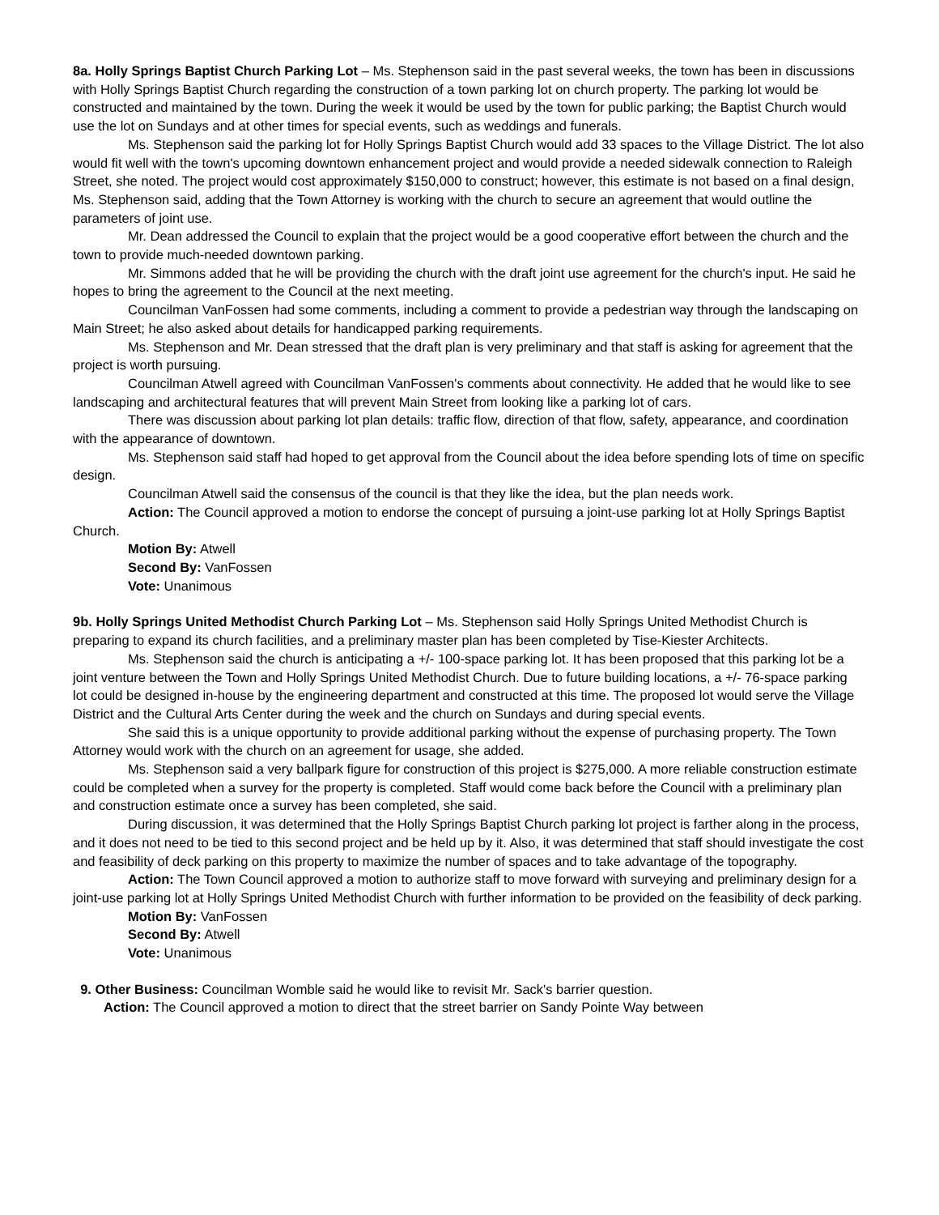8a. Holly Springs Baptist Church Parking Lot – Ms. Stephenson said in the past several weeks, the town has been in discussions with Holly Springs Baptist Church regarding the construction of a town parking lot on church property. The parking lot would be constructed and maintained by the town. During the week it would be used by the town for public parking; the Baptist Church would use the lot on Sundays and at other times for special events, such as weddings and funerals.
Ms. Stephenson said the parking lot for Holly Springs Baptist Church would add 33 spaces to the Village District. The lot also would fit well with the town's upcoming downtown enhancement project and would provide a needed sidewalk connection to Raleigh Street, she noted. The project would cost approximately $150,000 to construct; however, this estimate is not based on a final design, Ms. Stephenson said, adding that the Town Attorney is working with the church to secure an agreement that would outline the parameters of joint use.
Mr. Dean addressed the Council to explain that the project would be a good cooperative effort between the church and the town to provide much-needed downtown parking.
Mr. Simmons added that he will be providing the church with the draft joint use agreement for the church's input. He said he hopes to bring the agreement to the Council at the next meeting.
Councilman VanFossen had some comments, including a comment to provide a pedestrian way through the landscaping on Main Street; he also asked about details for handicapped parking requirements.
Ms. Stephenson and Mr. Dean stressed that the draft plan is very preliminary and that staff is asking for agreement that the project is worth pursuing.
Councilman Atwell agreed with Councilman VanFossen's comments about connectivity. He added that he would like to see landscaping and architectural features that will prevent Main Street from looking like a parking lot of cars.
There was discussion about parking lot plan details: traffic flow, direction of that flow, safety, appearance, and coordination with the appearance of downtown.
Ms. Stephenson said staff had hoped to get approval from the Council about the idea before spending lots of time on specific design.
Councilman Atwell said the consensus of the council is that they like the idea, but the plan needs work.
Action: The Council approved a motion to endorse the concept of pursuing a joint-use parking lot at Holly Springs Baptist Church.
Motion By: Atwell
Second By: VanFossen
Vote: Unanimous
9b. Holly Springs United Methodist Church Parking Lot – Ms. Stephenson said Holly Springs United Methodist Church is preparing to expand its church facilities, and a preliminary master plan has been completed by Tise-Kiester Architects.
Ms. Stephenson said the church is anticipating a +/- 100-space parking lot. It has been proposed that this parking lot be a joint venture between the Town and Holly Springs United Methodist Church. Due to future building locations, a +/- 76-space parking lot could be designed in-house by the engineering department and constructed at this time. The proposed lot would serve the Village District and the Cultural Arts Center during the week and the church on Sundays and during special events.
She said this is a unique opportunity to provide additional parking without the expense of purchasing property. The Town Attorney would work with the church on an agreement for usage, she added.
Ms. Stephenson said a very ballpark figure for construction of this project is $275,000. A more reliable construction estimate could be completed when a survey for the property is completed. Staff would come back before the Council with a preliminary plan and construction estimate once a survey has been completed, she said.
During discussion, it was determined that the Holly Springs Baptist Church parking lot project is farther along in the process, and it does not need to be tied to this second project and be held up by it. Also, it was determined that staff should investigate the cost and feasibility of deck parking on this property to maximize the number of spaces and to take advantage of the topography.
Action: The Town Council approved a motion to authorize staff to move forward with surveying and preliminary design for a joint-use parking lot at Holly Springs United Methodist Church with further information to be provided on the feasibility of deck parking.
Motion By: VanFossen
Second By: Atwell
Vote: Unanimous
9. Other Business: Councilman Womble said he would like to revisit Mr. Sack's barrier question.
Action: The Council approved a motion to direct that the street barrier on Sandy Pointe Way between